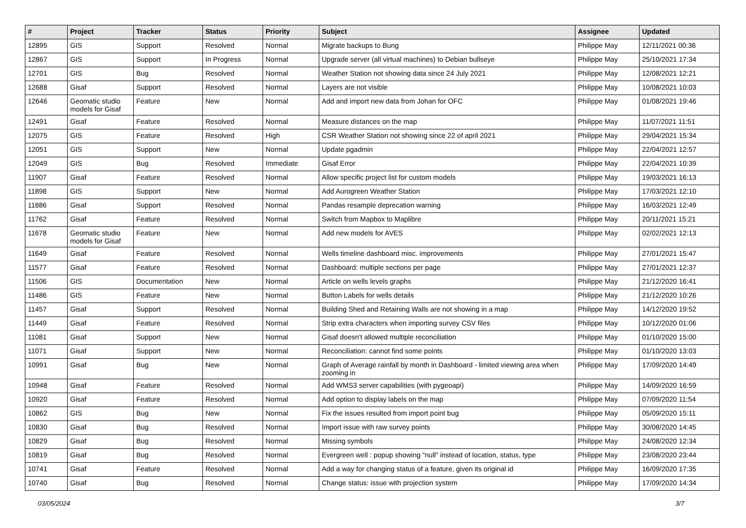| # | Project | Tracker | Status | Priority | Subject | Assignee | Updated |
| --- | --- | --- | --- | --- | --- | --- | --- |
| 12895 | GIS | Support | Resolved | Normal | Migrate backups to Bung | Philippe May | 12/11/2021 00:36 |
| 12867 | GIS | Support | In Progress | Normal | Upgrade server (all virtual machines) to Debian bullseye | Philippe May | 25/10/2021 17:34 |
| 12701 | GIS | Bug | Resolved | Normal | Weather Station not showing data since 24 July 2021 | Philippe May | 12/08/2021 12:21 |
| 12688 | Gisaf | Support | Resolved | Normal | Layers are not visible | Philippe May | 10/08/2021 10:03 |
| 12646 | Geomatic studio models for Gisaf | Feature | New | Normal | Add and import new data from Johan for OFC | Philippe May | 01/08/2021 19:46 |
| 12491 | Gisaf | Feature | Resolved | Normal | Measure distances on the map | Philippe May | 11/07/2021 11:51 |
| 12075 | GIS | Feature | Resolved | High | CSR Weather Station not showing since 22 of april 2021 | Philippe May | 29/04/2021 15:34 |
| 12051 | GIS | Support | New | Normal | Update pgadmin | Philippe May | 22/04/2021 12:57 |
| 12049 | GIS | Bug | Resolved | Immediate | Gisaf Error | Philippe May | 22/04/2021 10:39 |
| 11907 | Gisaf | Feature | Resolved | Normal | Allow specific project list for custom models | Philippe May | 19/03/2021 16:13 |
| 11898 | GIS | Support | New | Normal | Add Aurogreen Weather Station | Philippe May | 17/03/2021 12:10 |
| 11886 | Gisaf | Support | Resolved | Normal | Pandas resample deprecation warning | Philippe May | 16/03/2021 12:49 |
| 11762 | Gisaf | Feature | Resolved | Normal | Switch from Mapbox to Maplibre | Philippe May | 20/11/2021 15:21 |
| 11678 | Geomatic studio models for Gisaf | Feature | New | Normal | Add new models for AVES | Philippe May | 02/02/2021 12:13 |
| 11649 | Gisaf | Feature | Resolved | Normal | Wells timeline dashboard misc. improvements | Philippe May | 27/01/2021 15:47 |
| 11577 | Gisaf | Feature | Resolved | Normal | Dashboard: multiple sections per page | Philippe May | 27/01/2021 12:37 |
| 11506 | GIS | Documentation | New | Normal | Article on wells levels graphs | Philippe May | 21/12/2020 16:41 |
| 11486 | GIS | Feature | New | Normal | Button Labels for wells details | Philippe May | 21/12/2020 10:26 |
| 11457 | Gisaf | Support | Resolved | Normal | Building Shed and Retaining Walls are not showing in a map | Philippe May | 14/12/2020 19:52 |
| 11449 | Gisaf | Feature | Resolved | Normal | Strip extra characters when importing survey CSV files | Philippe May | 10/12/2020 01:06 |
| 11081 | Gisaf | Support | New | Normal | Gisaf doesn't allowed multiple reconciliation | Philippe May | 01/10/2020 15:00 |
| 11071 | Gisaf | Support | New | Normal | Reconciliation: cannot find some points | Philippe May | 01/10/2020 13:03 |
| 10991 | Gisaf | Bug | New | Normal | Graph of Average rainfall by month in Dashboard - limited viewing area when zooming in | Philippe May | 17/09/2020 14:49 |
| 10948 | Gisaf | Feature | Resolved | Normal | Add WMS3 server capabilities (with pygeoapi) | Philippe May | 14/09/2020 16:59 |
| 10920 | Gisaf | Feature | Resolved | Normal | Add option to display labels on the map | Philippe May | 07/09/2020 11:54 |
| 10862 | GIS | Bug | New | Normal | Fix the issues resulted from import point bug | Philippe May | 05/09/2020 15:11 |
| 10830 | Gisaf | Bug | Resolved | Normal | Import issue with raw survey points | Philippe May | 30/08/2020 14:45 |
| 10829 | Gisaf | Bug | Resolved | Normal | Missing symbols | Philippe May | 24/08/2020 12:34 |
| 10819 | Gisaf | Bug | Resolved | Normal | Evergreen well : popup showing "null" instead of location, status, type | Philippe May | 23/08/2020 23:44 |
| 10741 | Gisaf | Feature | Resolved | Normal | Add a way for changing status of a feature, given its original id | Philippe May | 16/09/2020 17:35 |
| 10740 | Gisaf | Bug | Resolved | Normal | Change status: issue with projection system | Philippe May | 17/09/2020 14:34 |
03/05/2024 3/7